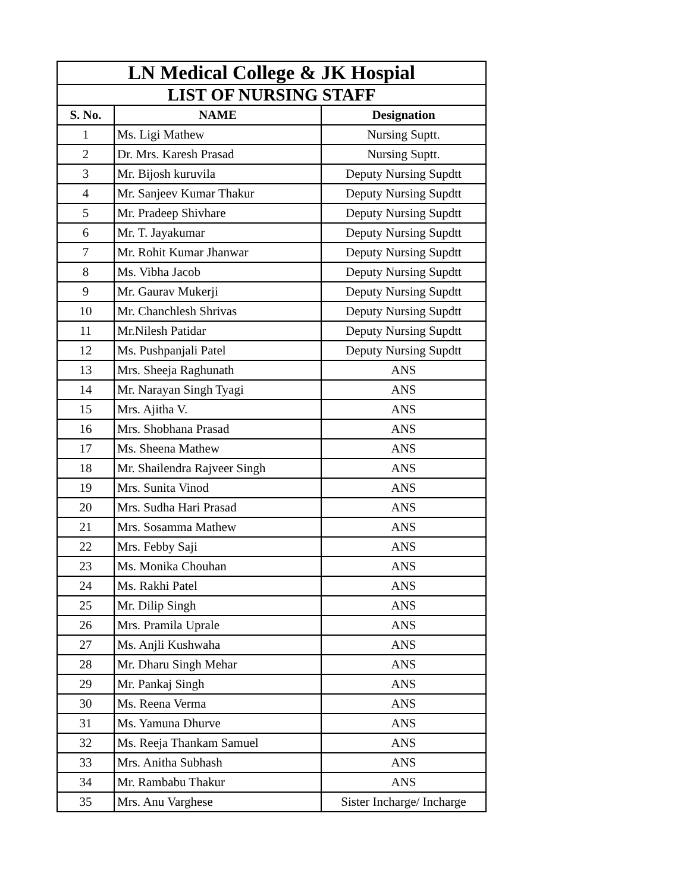| LN Medical College & JK Hospial | | |
| --- | --- | --- |
| LIST OF NURSING STAFF | | |
| S. No. | NAME | Designation |
| 1 | Ms. Ligi Mathew | Nursing Suptt. |
| 2 | Dr. Mrs. Karesh Prasad | Nursing Suptt. |
| 3 | Mr. Bijosh kuruvila | Deputy Nursing Supdtt |
| 4 | Mr. Sanjeev Kumar Thakur | Deputy Nursing Supdtt |
| 5 | Mr. Pradeep Shivhare | Deputy Nursing Supdtt |
| 6 | Mr. T. Jayakumar | Deputy Nursing Supdtt |
| 7 | Mr. Rohit Kumar Jhanwar | Deputy Nursing Supdtt |
| 8 | Ms. Vibha Jacob | Deputy Nursing Supdtt |
| 9 | Mr. Gaurav Mukerji | Deputy Nursing Supdtt |
| 10 | Mr. Chanchlesh Shrivas | Deputy Nursing Supdtt |
| 11 | Mr.Nilesh Patidar | Deputy Nursing Supdtt |
| 12 | Ms. Pushpanjali Patel | Deputy Nursing Supdtt |
| 13 | Mrs. Sheeja Raghunath | ANS |
| 14 | Mr. Narayan Singh Tyagi | ANS |
| 15 | Mrs. Ajitha V. | ANS |
| 16 | Mrs. Shobhana Prasad | ANS |
| 17 | Ms. Sheena Mathew | ANS |
| 18 | Mr. Shailendra Rajveer Singh | ANS |
| 19 | Mrs. Sunita Vinod | ANS |
| 20 | Mrs. Sudha Hari Prasad | ANS |
| 21 | Mrs. Sosamma Mathew | ANS |
| 22 | Mrs. Febby Saji | ANS |
| 23 | Ms. Monika Chouhan | ANS |
| 24 | Ms. Rakhi Patel | ANS |
| 25 | Mr. Dilip Singh | ANS |
| 26 | Mrs. Pramila Uprale | ANS |
| 27 | Ms. Anjli Kushwaha | ANS |
| 28 | Mr. Dharu Singh Mehar | ANS |
| 29 | Mr. Pankaj Singh | ANS |
| 30 | Ms. Reena Verma | ANS |
| 31 | Ms. Yamuna Dhurve | ANS |
| 32 | Ms. Reeja Thankam Samuel | ANS |
| 33 | Mrs. Anitha Subhash | ANS |
| 34 | Mr. Rambabu Thakur | ANS |
| 35 | Mrs. Anu Varghese | Sister Incharge/ Incharge |